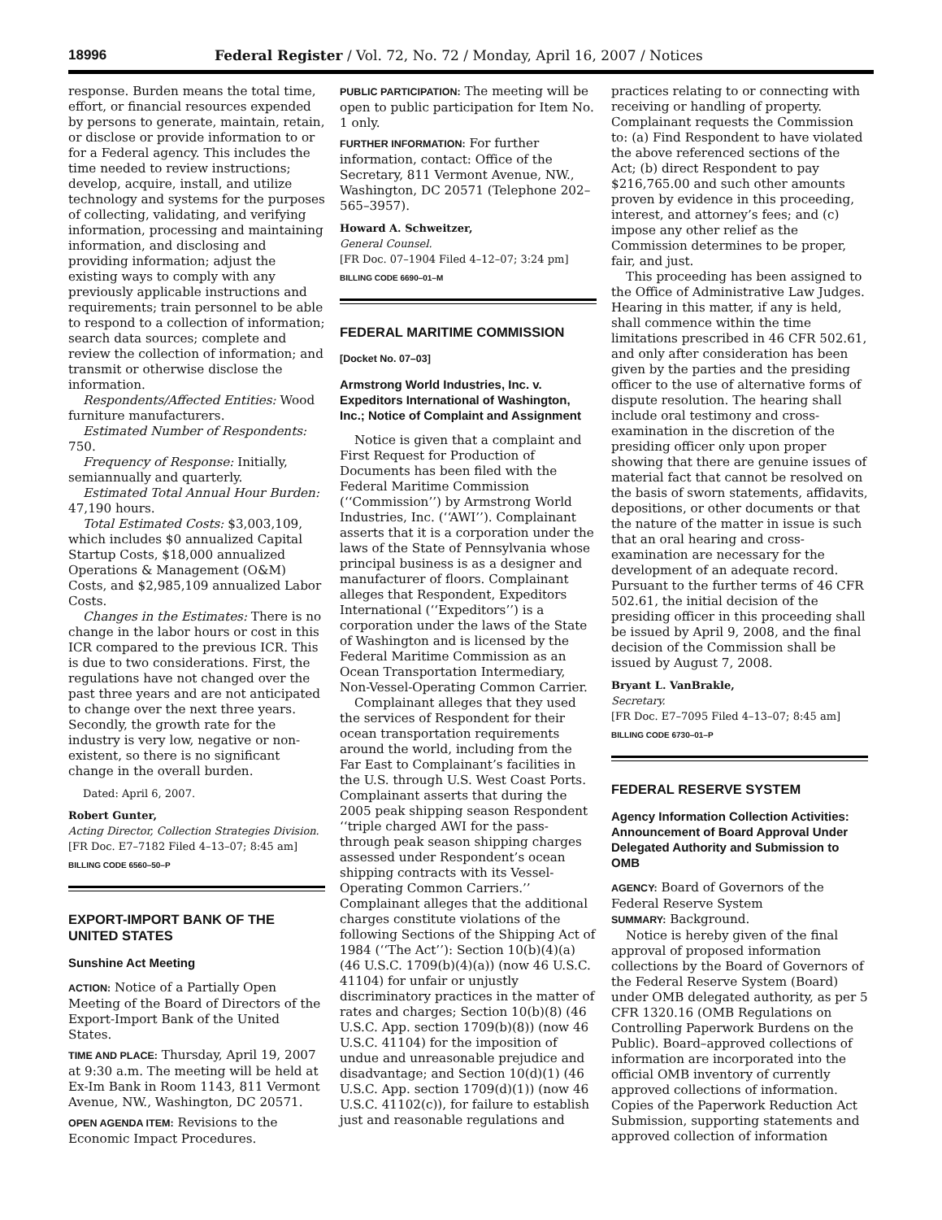18996 Federal Register / Vol. 72, No. 72 / Monday, April 16, 2007 / Notices
response. Burden means the total time, effort, or financial resources expended by persons to generate, maintain, retain, or disclose or provide information to or for a Federal agency. This includes the time needed to review instructions; develop, acquire, install, and utilize technology and systems for the purposes of collecting, validating, and verifying information, processing and maintaining information, and disclosing and providing information; adjust the existing ways to comply with any previously applicable instructions and requirements; train personnel to be able to respond to a collection of information; search data sources; complete and review the collection of information; and transmit or otherwise disclose the information.
Respondents/Affected Entities: Wood furniture manufacturers.
Estimated Number of Respondents: 750.
Frequency of Response: Initially, semiannually and quarterly.
Estimated Total Annual Hour Burden: 47,190 hours.
Total Estimated Costs: $3,003,109, which includes $0 annualized Capital Startup Costs, $18,000 annualized Operations & Management (O&M) Costs, and $2,985,109 annualized Labor Costs.
Changes in the Estimates: There is no change in the labor hours or cost in this ICR compared to the previous ICR. This is due to two considerations. First, the regulations have not changed over the past three years and are not anticipated to change over the next three years. Secondly, the growth rate for the industry is very low, negative or non-existent, so there is no significant change in the overall burden.
Dated: April 6, 2007.
Robert Gunter,
Acting Director, Collection Strategies Division.
[FR Doc. E7–7182 Filed 4–13–07; 8:45 am]
BILLING CODE 6560–50–P
EXPORT-IMPORT BANK OF THE UNITED STATES
Sunshine Act Meeting
ACTION: Notice of a Partially Open Meeting of the Board of Directors of the Export-Import Bank of the United States.
TIME AND PLACE: Thursday, April 19, 2007 at 9:30 a.m. The meeting will be held at Ex-Im Bank in Room 1143, 811 Vermont Avenue, NW., Washington, DC 20571.
OPEN AGENDA ITEM: Revisions to the Economic Impact Procedures.
PUBLIC PARTICIPATION: The meeting will be open to public participation for Item No. 1 only.
FURTHER INFORMATION: For further information, contact: Office of the Secretary, 811 Vermont Avenue, NW., Washington, DC 20571 (Telephone 202–565–3957).
Howard A. Schweitzer,
General Counsel.
[FR Doc. 07–1904 Filed 4–12–07; 3:24 pm]
BILLING CODE 6690–01–M
FEDERAL MARITIME COMMISSION
[Docket No. 07–03]
Armstrong World Industries, Inc. v. Expeditors International of Washington, Inc.; Notice of Complaint and Assignment
Notice is given that a complaint and First Request for Production of Documents has been filed with the Federal Maritime Commission (‘‘Commission’’) by Armstrong World Industries, Inc. (‘‘AWI’’). Complainant asserts that it is a corporation under the laws of the State of Pennsylvania whose principal business is as a designer and manufacturer of floors. Complainant alleges that Respondent, Expeditors International (‘‘Expeditors’’) is a corporation under the laws of the State of Washington and is licensed by the Federal Maritime Commission as an Ocean Transportation Intermediary, Non-Vessel-Operating Common Carrier.
Complainant alleges that they used the services of Respondent for their ocean transportation requirements around the world, including from the Far East to Complainant’s facilities in the U.S. through U.S. West Coast Ports. Complainant asserts that during the 2005 peak shipping season Respondent ‘‘triple charged AWI for the pass-through peak season shipping charges assessed under Respondent’s ocean shipping contracts with its Vessel-Operating Common Carriers.’’ Complainant alleges that the additional charges constitute violations of the following Sections of the Shipping Act of 1984 (‘‘The Act’’): Section 10(b)(4)(a) (46 U.S.C. 1709(b)(4)(a)) (now 46 U.S.C. 41104) for unfair or unjustly discriminatory practices in the matter of rates and charges; Section 10(b)(8) (46 U.S.C. App. section 1709(b)(8)) (now 46 U.S.C. 41104) for the imposition of undue and unreasonable prejudice and disadvantage; and Section 10(d)(1) (46 U.S.C. App. section 1709(d)(1)) (now 46 U.S.C. 41102(c)), for failure to establish just and reasonable regulations and
practices relating to or connecting with receiving or handling of property. Complainant requests the Commission to: (a) Find Respondent to have violated the above referenced sections of the Act; (b) direct Respondent to pay $216,765.00 and such other amounts proven by evidence in this proceeding, interest, and attorney’s fees; and (c) impose any other relief as the Commission determines to be proper, fair, and just.
This proceeding has been assigned to the Office of Administrative Law Judges. Hearing in this matter, if any is held, shall commence within the time limitations prescribed in 46 CFR 502.61, and only after consideration has been given by the parties and the presiding officer to the use of alternative forms of dispute resolution. The hearing shall include oral testimony and cross-examination in the discretion of the presiding officer only upon proper showing that there are genuine issues of material fact that cannot be resolved on the basis of sworn statements, affidavits, depositions, or other documents or that the nature of the matter in issue is such that an oral hearing and cross-examination are necessary for the development of an adequate record. Pursuant to the further terms of 46 CFR 502.61, the initial decision of the presiding officer in this proceeding shall be issued by April 9, 2008, and the final decision of the Commission shall be issued by August 7, 2008.
Bryant L. VanBrakle,
Secretary.
[FR Doc. E7–7095 Filed 4–13–07; 8:45 am]
BILLING CODE 6730–01–P
FEDERAL RESERVE SYSTEM
Agency Information Collection Activities: Announcement of Board Approval Under Delegated Authority and Submission to OMB
AGENCY: Board of Governors of the Federal Reserve System
SUMMARY: Background.
Notice is hereby given of the final approval of proposed information collections by the Board of Governors of the Federal Reserve System (Board) under OMB delegated authority, as per 5 CFR 1320.16 (OMB Regulations on Controlling Paperwork Burdens on the Public). Board–approved collections of information are incorporated into the official OMB inventory of currently approved collections of information. Copies of the Paperwork Reduction Act Submission, supporting statements and approved collection of information